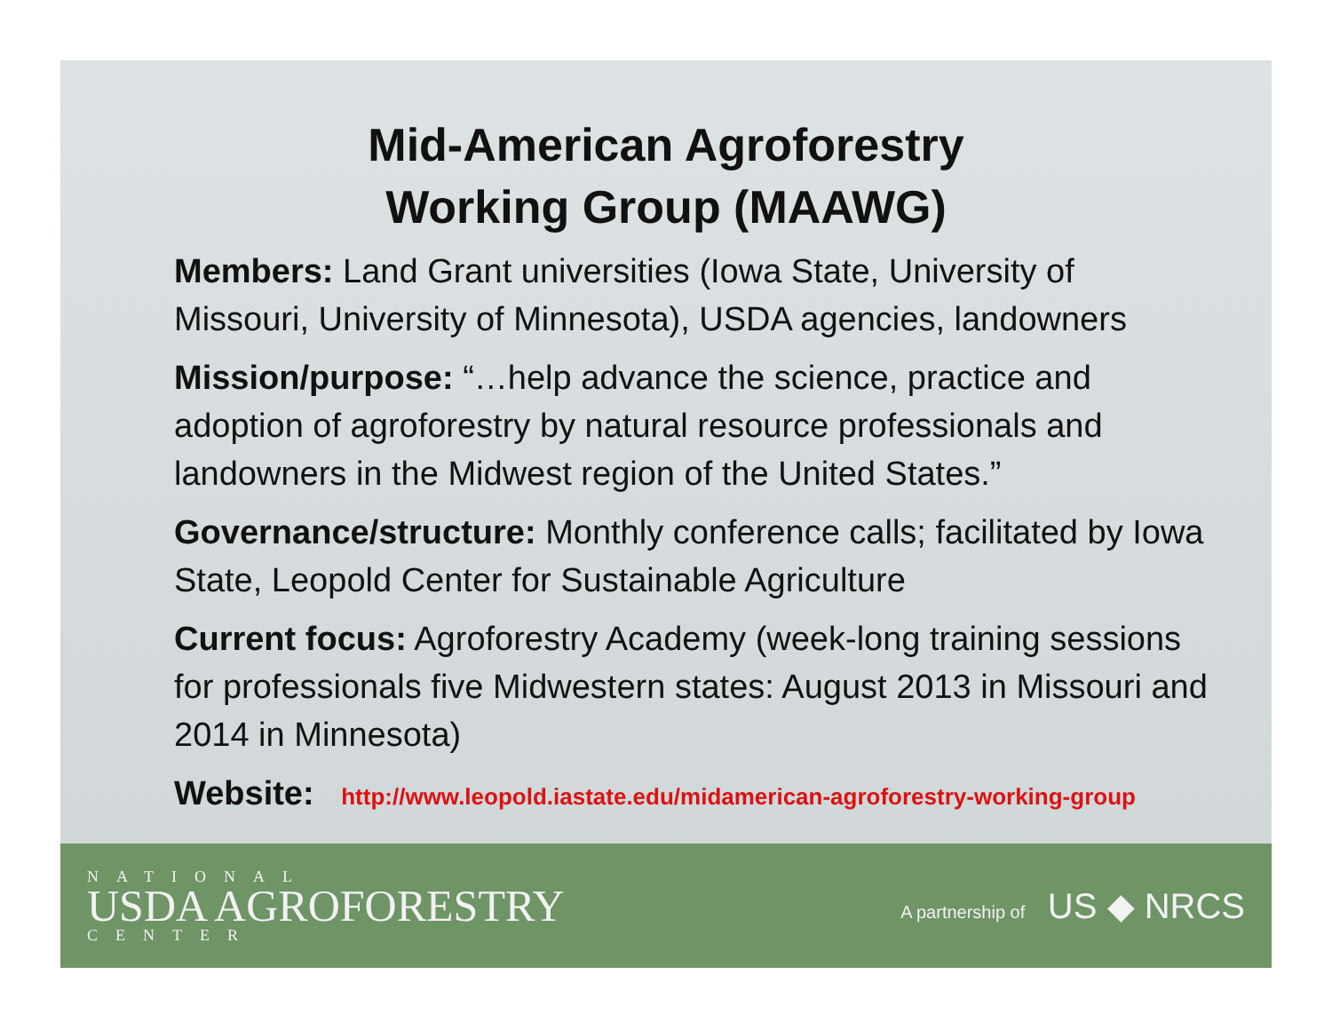Mid-American Agroforestry
Working Group (MAAWG)
Members: Land Grant universities (Iowa State, University of Missouri, University of Minnesota), USDA agencies, landowners
Mission/purpose: “…help advance the science, practice and adoption of agroforestry by natural resource professionals and landowners in the Midwest region of the United States.”
Governance/structure: Monthly conference calls; facilitated by Iowa State, Leopold Center for Sustainable Agriculture
Current focus: Agroforestry Academy (week-long training sessions for professionals five Midwestern states: August 2013 in Missouri and 2014 in Minnesota)
Website: http://www.leopold.iastate.edu/midamerican-agroforestry-working-group
NATIONAL
USDA AGROFORESTRY
CENTER
A partnership of US ◆ NRCS